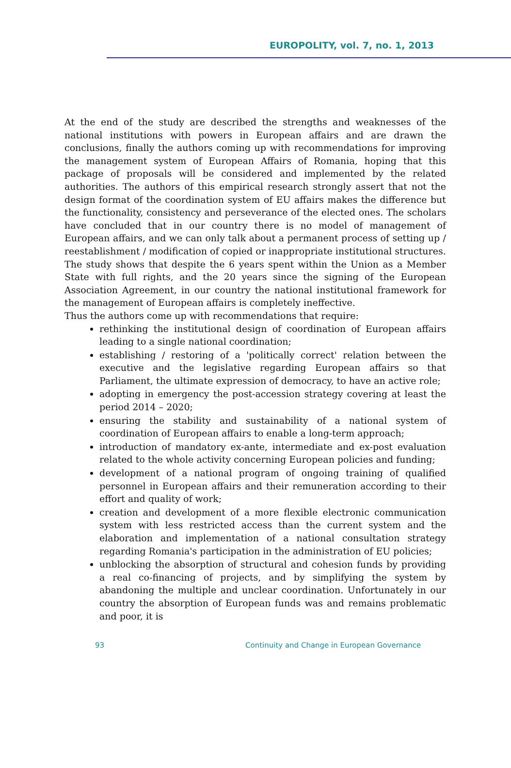EUROPOLITY, vol. 7, no. 1, 2013
At the end of the study are described the strengths and weaknesses of the national institutions with powers in European affairs and are drawn the conclusions, finally the authors coming up with recommendations for improving the management system of European Affairs of Romania, hoping that this package of proposals will be considered and implemented by the related authorities. The authors of this empirical research strongly assert that not the design format of the coordination system of EU affairs makes the difference but the functionality, consistency and perseverance of the elected ones. The scholars have concluded that in our country there is no model of management of European affairs, and we can only talk about a permanent process of setting up / reestablishment / modification of copied or inappropriate institutional structures.
The study shows that despite the 6 years spent within the Union as a Member State with full rights, and the 20 years since the signing of the European Association Agreement, in our country the national institutional framework for the management of European affairs is completely ineffective.
Thus the authors come up with recommendations that require:
rethinking the institutional design of coordination of European affairs leading to a single national coordination;
establishing / restoring of a 'politically correct' relation between the executive and the legislative regarding European affairs so that Parliament, the ultimate expression of democracy, to have an active role;
adopting in emergency the post-accession strategy covering at least the period 2014 – 2020;
ensuring the stability and sustainability of a national system of coordination of European affairs to enable a long-term approach;
introduction of mandatory ex-ante, intermediate and ex-post evaluation related to the whole activity concerning European policies and funding;
development of a national program of ongoing training of qualified personnel in European affairs and their remuneration according to their effort and quality of work;
creation and development of a more flexible electronic communication system with less restricted access than the current system and the elaboration and implementation of a national consultation strategy regarding Romania's participation in the administration of EU policies;
unblocking the absorption of structural and cohesion funds by providing a real co-financing of projects, and by simplifying the system by abandoning the multiple and unclear coordination. Unfortunately in our country the absorption of European funds was and remains problematic and poor, it is
93 Continuity and Change in European Governance